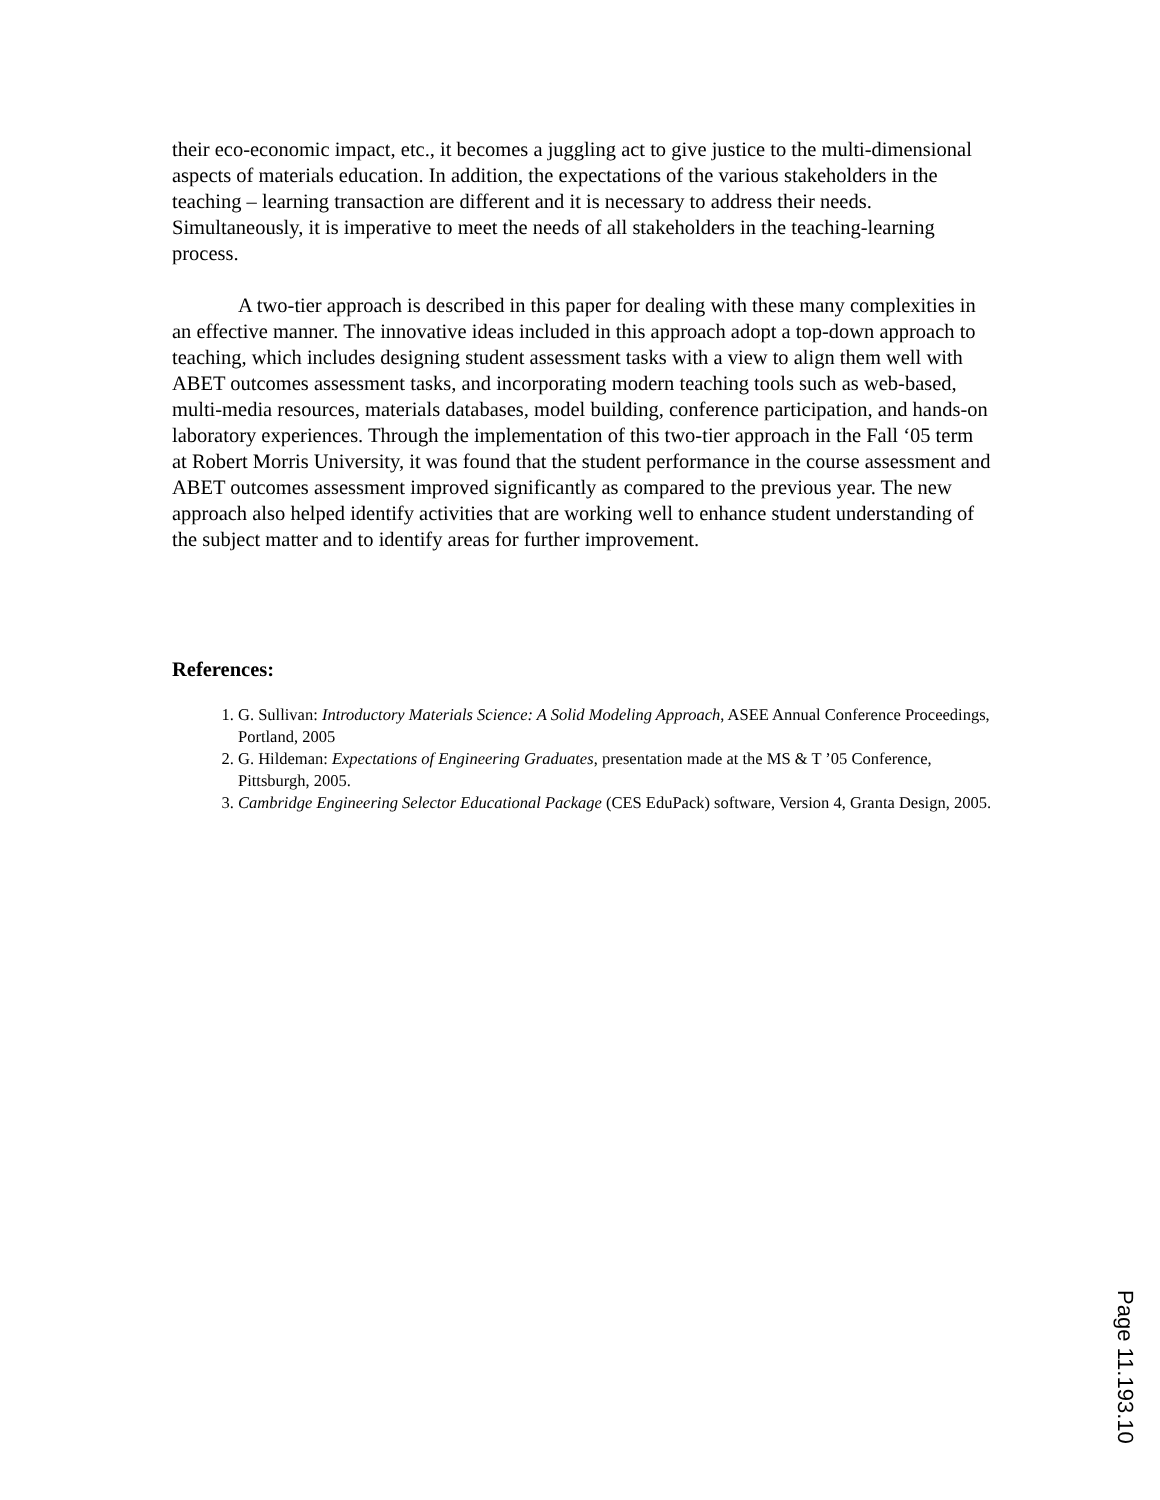their eco-economic impact, etc., it becomes a juggling act to give justice to the multi-dimensional aspects of materials education. In addition, the expectations of the various stakeholders in the teaching – learning transaction are different and it is necessary to address their needs. Simultaneously, it is imperative to meet the needs of all stakeholders in the teaching-learning process.
A two-tier approach is described in this paper for dealing with these many complexities in an effective manner. The innovative ideas included in this approach adopt a top-down approach to teaching, which includes designing student assessment tasks with a view to align them well with ABET outcomes assessment tasks, and incorporating modern teaching tools such as web-based, multi-media resources, materials databases, model building, conference participation, and hands-on laboratory experiences. Through the implementation of this two-tier approach in the Fall ‘05 term at Robert Morris University, it was found that the student performance in the course assessment and ABET outcomes assessment improved significantly as compared to the previous year. The new approach also helped identify activities that are working well to enhance student understanding of the subject matter and to identify areas for further improvement.
References:
1. G. Sullivan: Introductory Materials Science: A Solid Modeling Approach, ASEE Annual Conference Proceedings, Portland, 2005
2. G. Hildeman: Expectations of Engineering Graduates, presentation made at the MS & T ’05 Conference, Pittsburgh, 2005.
3. Cambridge Engineering Selector Educational Package (CES EduPack) software, Version 4, Granta Design, 2005.
Page 11.193.10